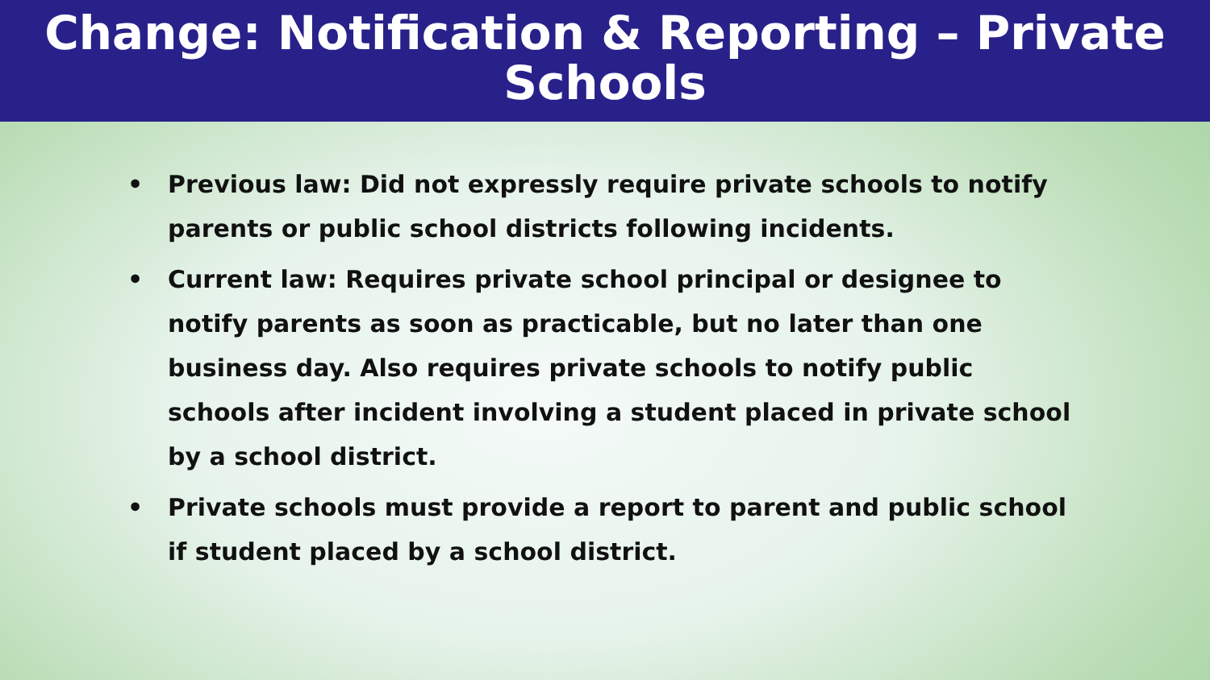Change: Notification & Reporting – Private
Schools
• Previous law: Did not expressly require private schools to notify parents or public school districts following incidents.
• Current law: Requires private school principal or designee to notify parents as soon as practicable, but no later than one business day. Also requires private schools to notify public schools after incident involving a student placed in private school by a school district.
• Private schools must provide a report to parent and public school if student placed by a school district.